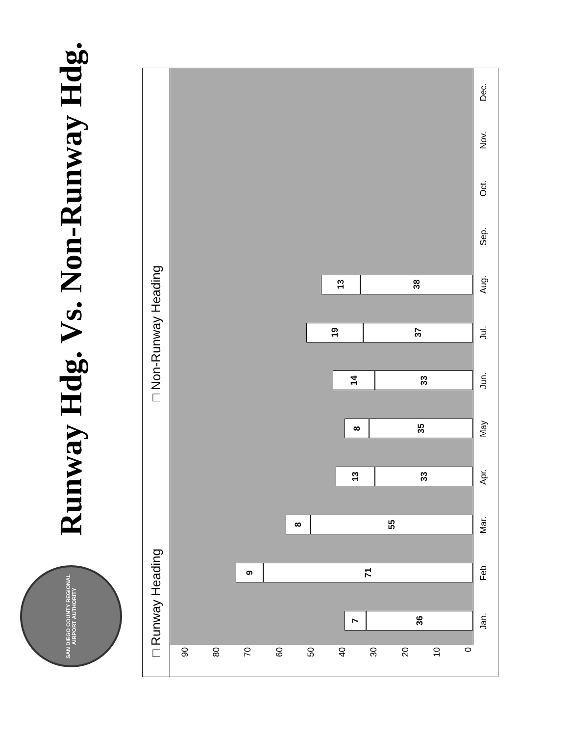SAN DIEGO COUNTY REGIONAL AIRPORT AUTHORITY
Runway Hdg. Vs. Non-Runway Hdg.
□ Runway Heading □ Non-Runway Heading
0
10
20
30
40
50
60
70
80
90
7
36
9
71
8
55
13
33
8
35
14
33
19
37
13
38
Jan. Feb Mar. Apr. May Jun. Jul. Aug. Sep. Oct. Nov. Dec.